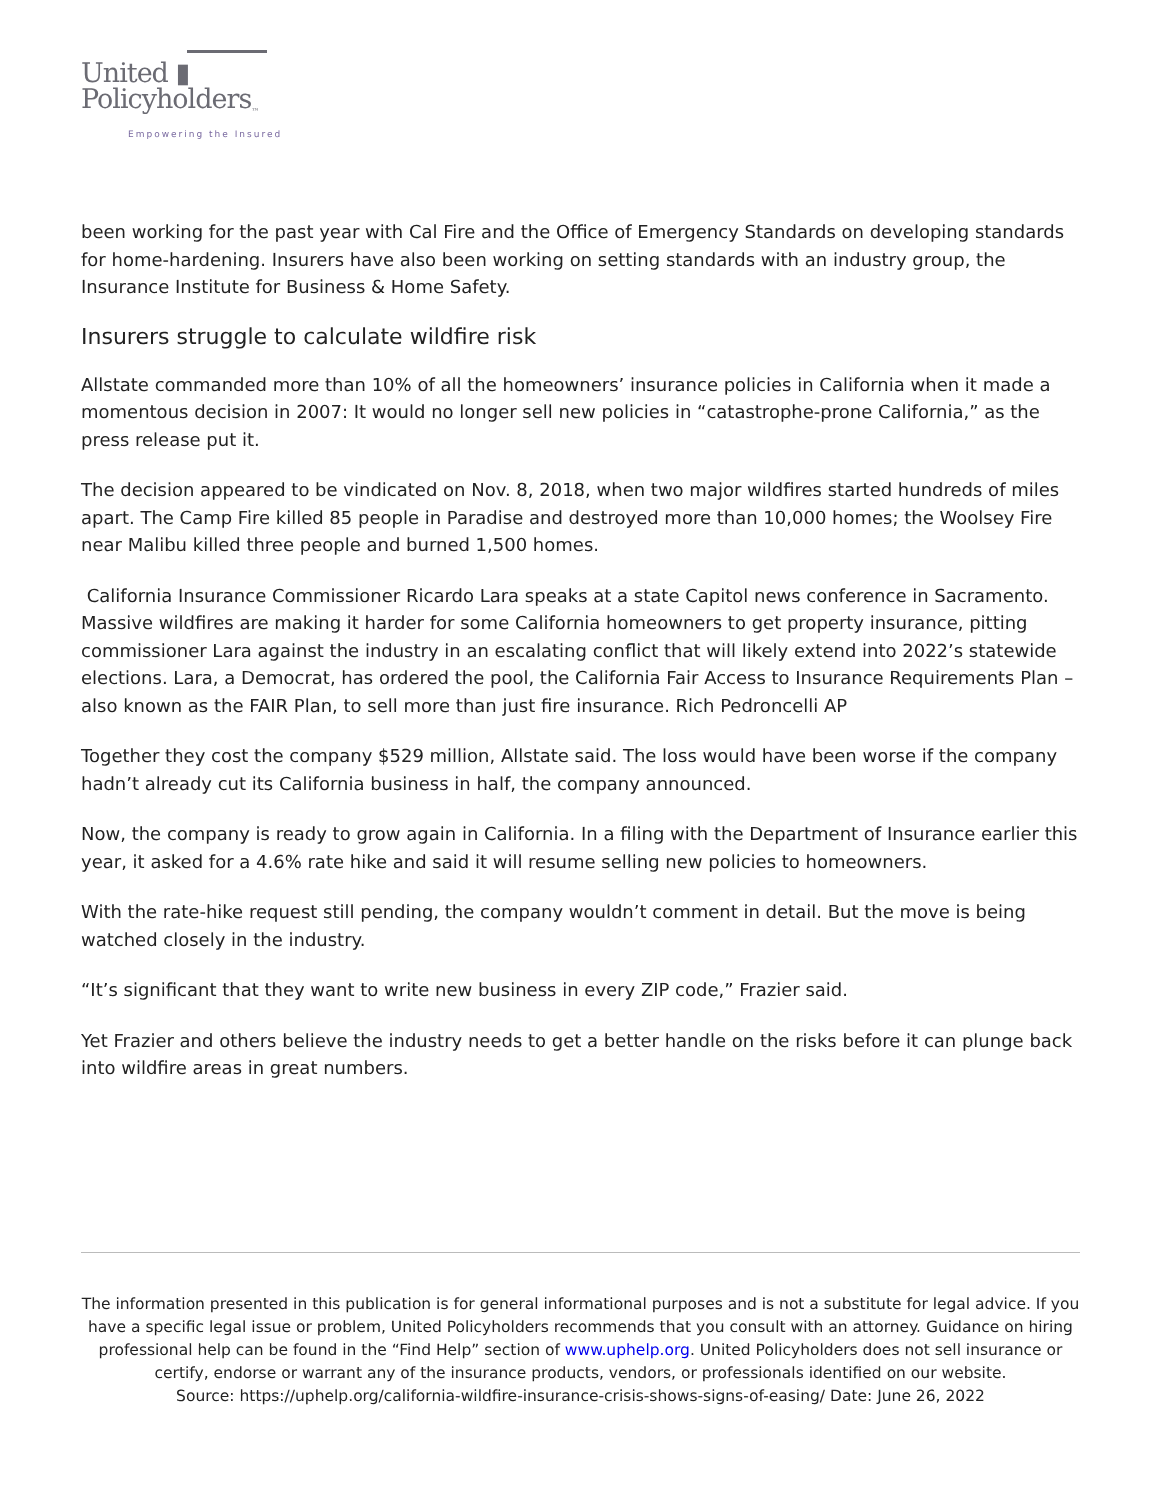United ▮
Policyholders<sub>™</sub>
Empowering the Insured
been working for the past year with Cal Fire and the Office of Emergency Standards on developing standards for home-hardening. Insurers have also been working on setting standards with an industry group, the Insurance Institute for Business & Home Safety.
Insurers struggle to calculate wildfire risk
Allstate commanded more than 10% of all the homeowners’ insurance policies in California when it made a momentous decision in 2007: It would no longer sell new policies in “catastrophe-prone California,” as the press release put it.
The decision appeared to be vindicated on Nov. 8, 2018, when two major wildfires started hundreds of miles apart. The Camp Fire killed 85 people in Paradise and destroyed more than 10,000 homes; the Woolsey Fire near Malibu killed three people and burned 1,500 homes.
California Insurance Commissioner Ricardo Lara speaks at a state Capitol news conference in Sacramento. Massive wildfires are making it harder for some California homeowners to get property insurance, pitting commissioner Lara against the industry in an escalating conflict that will likely extend into 2022’s statewide elections. Lara, a Democrat, has ordered the pool, the California Fair Access to Insurance Requirements Plan – also known as the FAIR Plan, to sell more than just fire insurance. Rich Pedroncelli AP
Together they cost the company $529 million, Allstate said. The loss would have been worse if the company hadn’t already cut its California business in half, the company announced.
Now, the company is ready to grow again in California. In a filing with the Department of Insurance earlier this year, it asked for a 4.6% rate hike and said it will resume selling new policies to homeowners.
With the rate-hike request still pending, the company wouldn’t comment in detail. But the move is being watched closely in the industry.
“It’s significant that they want to write new business in every ZIP code,” Frazier said.
Yet Frazier and others believe the industry needs to get a better handle on the risks before it can plunge back into wildfire areas in great numbers.
The information presented in this publication is for general informational purposes and is not a substitute for legal advice. If you have a specific legal issue or problem, United Policyholders recommends that you consult with an attorney. Guidance on hiring professional help can be found in the “Find Help” section of www.uphelp.org. United Policyholders does not sell insurance or certify, endorse or warrant any of the insurance products, vendors, or professionals identified on our website.
Source: https://uphelp.org/california-wildfire-insurance-crisis-shows-signs-of-easing/ Date: June 26, 2022